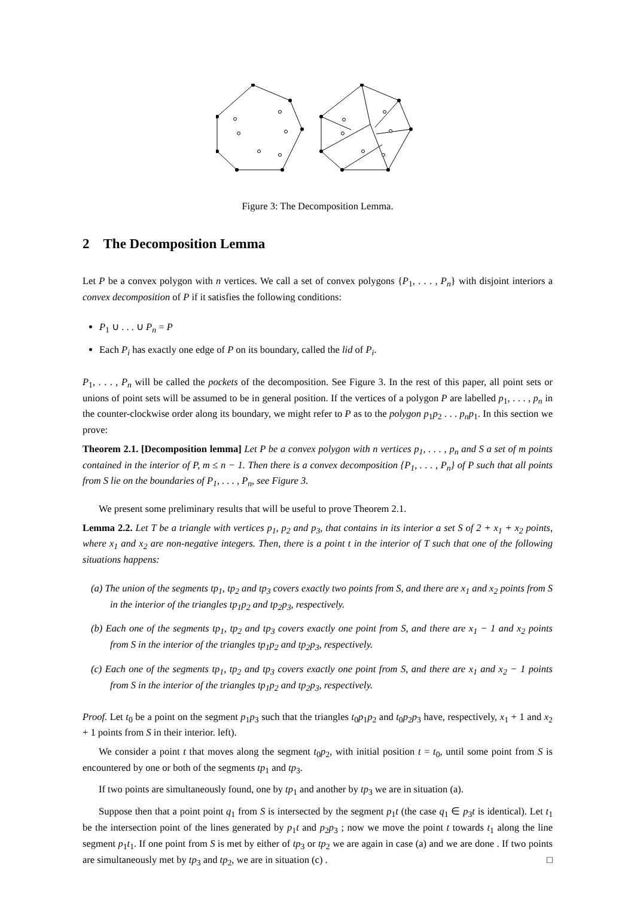Figure 3: The Decomposition Lemma.
2 The Decomposition Lemma
Let P be a convex polygon with n vertices. We call a set of convex polygons {P<sub>1</sub>, . . . , P<sub>n</sub>} with disjoint interiors a convex decomposition of P if it satisfies the following conditions:
P<sub>1</sub> ∪ . . . ∪ P<sub>n</sub> = P
Each P<sub>i</sub> has exactly one edge of P on its boundary, called the lid of P<sub>i</sub>.
P<sub>1</sub>, . . . , P<sub>n</sub> will be called the pockets of the decomposition. See Figure 3. In the rest of this paper, all point sets or unions of point sets will be assumed to be in general position. If the vertices of a polygon P are labelled p<sub>1</sub>, . . . , p<sub>n</sub> in the counter-clockwise order along its boundary, we might refer to P as to the polygon p<sub>1</sub>p<sub>2</sub> . . . p<sub>n</sub>p<sub>1</sub>. In this section we prove:
Theorem 2.1. [Decomposition lemma] Let P be a convex polygon with n vertices p<sub>1</sub>, . . . , p<sub>n</sub> and S a set of m points contained in the interior of P, m ≤ n − 1. Then there is a convex decomposition {P<sub>1</sub>, . . . , P<sub>n</sub>} of P such that all points from S lie on the boundaries of P<sub>1</sub>, . . . , P<sub>n</sub>, see Figure 3.
We present some preliminary results that will be useful to prove Theorem 2.1.
Lemma 2.2. Let T be a triangle with vertices p<sub>1</sub>, p<sub>2</sub> and p<sub>3</sub>, that contains in its interior a set S of 2 + x<sub>1</sub> + x<sub>2</sub> points, where x<sub>1</sub> and x<sub>2</sub> are non-negative integers. Then, there is a point t in the interior of T such that one of the following situations happens:
(a) The union of the segments tp<sub>1</sub>, tp<sub>2</sub> and tp<sub>3</sub> covers exactly two points from S, and there are x<sub>1</sub> and x<sub>2</sub> points from S in the interior of the triangles tp<sub>1</sub>p<sub>2</sub> and tp<sub>2</sub>p<sub>3</sub>, respectively.
(b) Each one of the segments tp<sub>1</sub>, tp<sub>2</sub> and tp<sub>3</sub> covers exactly one point from S, and there are x<sub>1</sub> − 1 and x<sub>2</sub> points from S in the interior of the triangles tp<sub>1</sub>p<sub>2</sub> and tp<sub>2</sub>p<sub>3</sub>, respectively.
(c) Each one of the segments tp<sub>1</sub>, tp<sub>2</sub> and tp<sub>3</sub> covers exactly one point from S, and there are x<sub>1</sub> and x<sub>2</sub> − 1 points from S in the interior of the triangles tp<sub>1</sub>p<sub>2</sub> and tp<sub>2</sub>p<sub>3</sub>, respectively.
Proof. Let t<sub>0</sub> be a point on the segment p<sub>1</sub>p<sub>3</sub> such that the triangles t<sub>0</sub>p<sub>1</sub>p<sub>2</sub> and t<sub>0</sub>p<sub>2</sub>p<sub>3</sub> have, respectively, x<sub>1</sub> + 1 and x<sub>2</sub> + 1 points from S in their interior. left).
We consider a point t that moves along the segment t<sub>0</sub>p<sub>2</sub>, with initial position t = t<sub>0</sub>, until some point from S is encountered by one or both of the segments tp<sub>1</sub> and tp<sub>3</sub>.
If two points are simultaneously found, one by tp<sub>1</sub> and another by tp<sub>3</sub> we are in situation (a).
Suppose then that a point point q<sub>1</sub> from S is intersected by the segment p<sub>1</sub>t (the case q<sub>1</sub> ∈ p<sub>3</sub>t is identical). Let t<sub>1</sub> be the intersection point of the lines generated by p<sub>1</sub>t and p<sub>2</sub>p<sub>3</sub> ; now we move the point t towards t<sub>1</sub> along the line segment p<sub>1</sub>t<sub>1</sub>. If one point from S is met by either of tp<sub>3</sub> or tp<sub>2</sub> we are again in case (a) and we are done . If two points are simultaneously met by tp<sub>3</sub> and tp<sub>2</sub>, we are in situation (c) . □